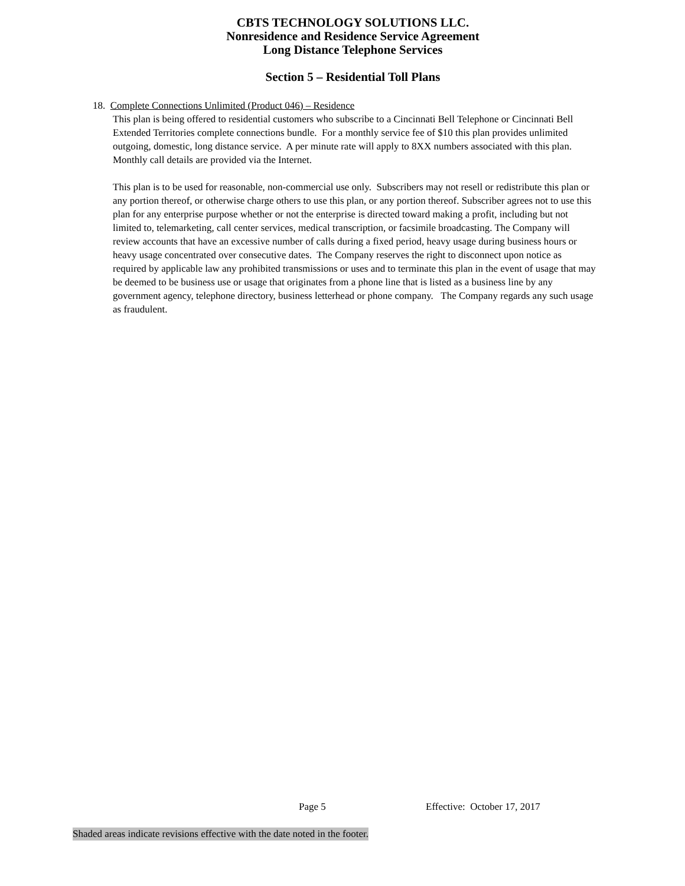CBTS TECHNOLOGY SOLUTIONS LLC.
Nonresidence and Residence Service Agreement
Long Distance Telephone Services
Section 5 – Residential Toll Plans
18. Complete Connections Unlimited (Product 046) – Residence
This plan is being offered to residential customers who subscribe to a Cincinnati Bell Telephone or Cincinnati Bell Extended Territories complete connections bundle. For a monthly service fee of $10 this plan provides unlimited outgoing, domestic, long distance service. A per minute rate will apply to 8XX numbers associated with this plan. Monthly call details are provided via the Internet.
This plan is to be used for reasonable, non-commercial use only. Subscribers may not resell or redistribute this plan or any portion thereof, or otherwise charge others to use this plan, or any portion thereof. Subscriber agrees not to use this plan for any enterprise purpose whether or not the enterprise is directed toward making a profit, including but not limited to, telemarketing, call center services, medical transcription, or facsimile broadcasting. The Company will review accounts that have an excessive number of calls during a fixed period, heavy usage during business hours or heavy usage concentrated over consecutive dates. The Company reserves the right to disconnect upon notice as required by applicable law any prohibited transmissions or uses and to terminate this plan in the event of usage that may be deemed to be business use or usage that originates from a phone line that is listed as a business line by any government agency, telephone directory, business letterhead or phone company. The Company regards any such usage as fraudulent.
Page 5 Effective: October 17, 2017
Shaded areas indicate revisions effective with the date noted in the footer.